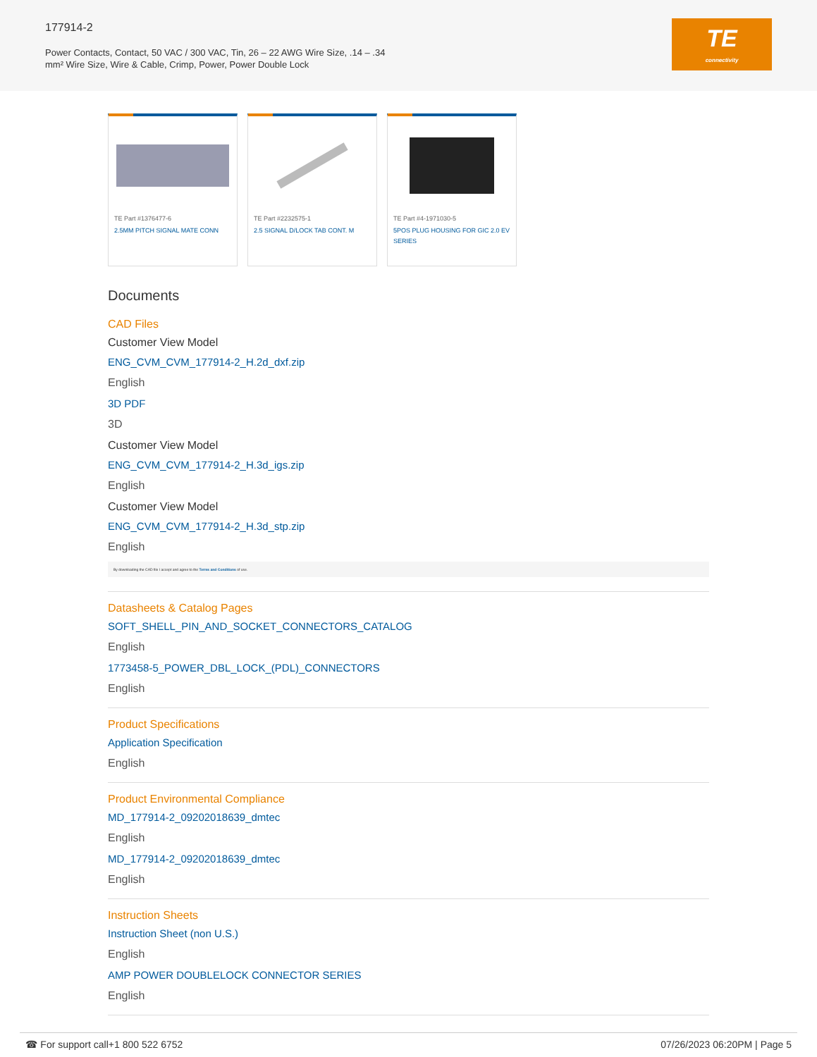177914-2
Power Contacts, Contact, 50 VAC / 300 VAC, Tin, 26 – 22 AWG Wire Size, .14 – .34 mm² Wire Size, Wire & Cable, Crimp, Power, Power Double Lock
TE
connectivity
TE Part #1376477-6
2.5MM PITCH SIGNAL MATE CONN
TE Part #2232575-1
2.5 SIGNAL D/LOCK TAB CONT. M
TE Part #4-1971030-5
5POS PLUG HOUSING FOR GIC 2.0 EV SERIES
Documents
CAD Files
Customer View Model
ENG_CVM_CVM_177914-2_H.2d_dxf.zip
English
3D PDF
3D
Customer View Model
ENG_CVM_CVM_177914-2_H.3d_igs.zip
English
Customer View Model
ENG_CVM_CVM_177914-2_H.3d_stp.zip
English
By downloading the CAD file I accept and agree to the Terms and Conditions of use.
Datasheets & Catalog Pages
SOFT_SHELL_PIN_AND_SOCKET_CONNECTORS_CATALOG
English
1773458-5_POWER_DBL_LOCK_(PDL)_CONNECTORS
English
Product Specifications
Application Specification
English
Product Environmental Compliance
MD_177914-2_09202018639_dmtec
English
MD_177914-2_09202018639_dmtec
English
Instruction Sheets
Instruction Sheet (non U.S.)
English
AMP POWER DOUBLELOCK CONNECTOR SERIES
English
☎ For support call+1 800 522 6752 07/26/2023 06:20PM | Page 5